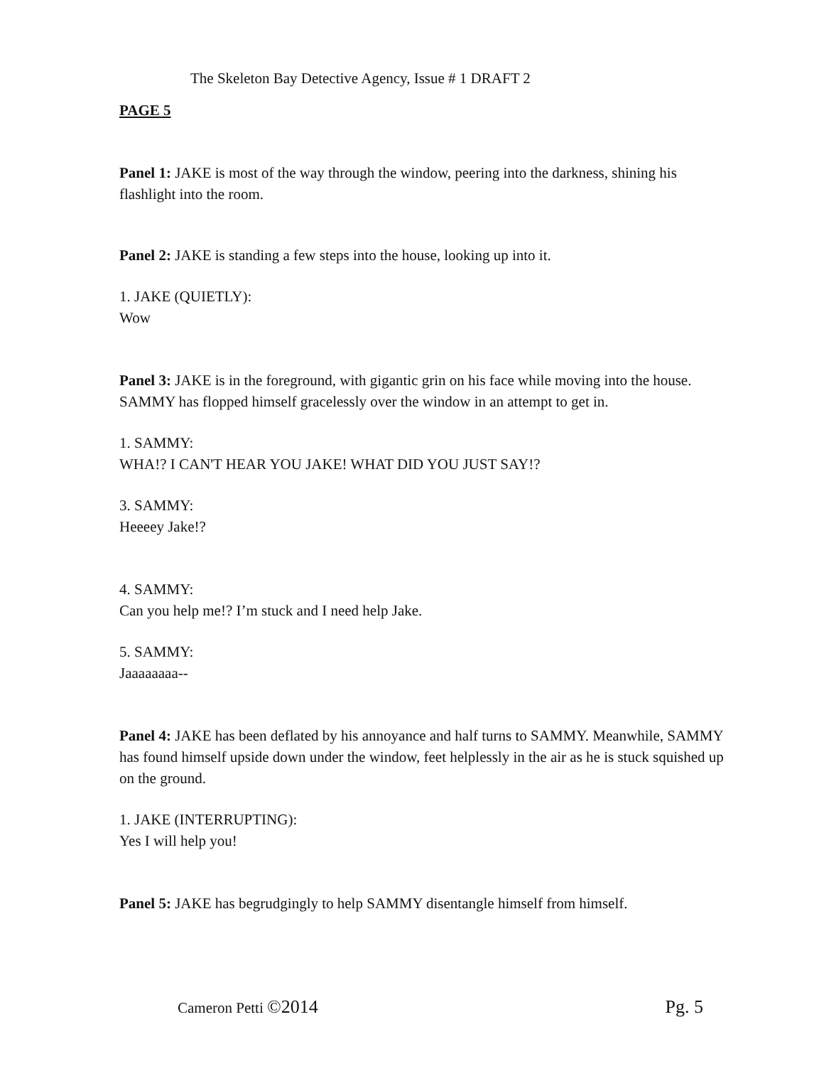The Skeleton Bay Detective Agency, Issue # 1 DRAFT 2
PAGE 5
Panel 1: JAKE is most of the way through the window, peering into the darkness, shining his flashlight into the room.
Panel 2: JAKE is standing a few steps into the house, looking up into it.
1. JAKE (QUIETLY):
Wow
Panel 3: JAKE is in the foreground, with gigantic grin on his face while moving into the house. SAMMY has flopped himself gracelessly over the window in an attempt to get in.
1. SAMMY:
WHA!? I CAN'T HEAR YOU JAKE! WHAT DID YOU JUST SAY!?
3. SAMMY:
Heeeey Jake!?
4. SAMMY:
Can you help me!? I’m stuck and I need help Jake.
5. SAMMY:
Jaaaaaaaa--
Panel 4: JAKE has been deflated by his annoyance and half turns to SAMMY. Meanwhile, SAMMY has found himself upside down under the window, feet helplessly in the air as he is stuck squished up on the ground.
1. JAKE (INTERRUPTING):
Yes I will help you!
Panel 5: JAKE has begrudgingly to help SAMMY disentangle himself from himself.
Cameron Petti ©2014 Pg. 5